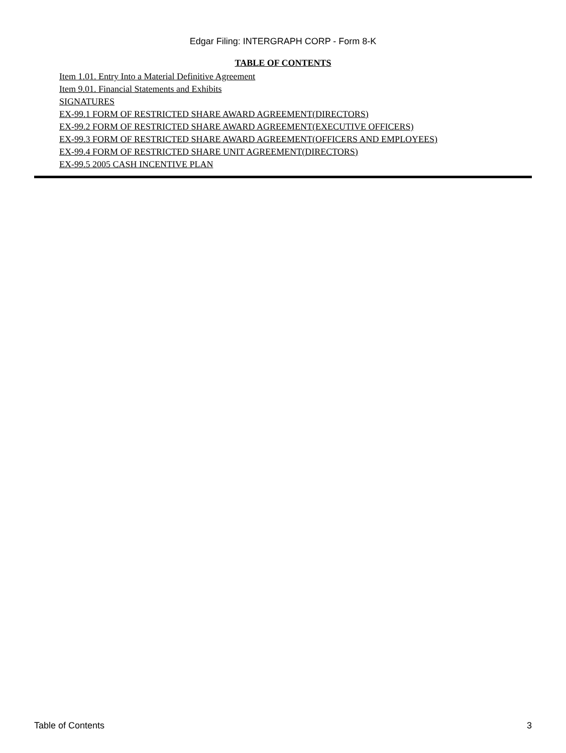Edgar Filing: INTERGRAPH CORP - Form 8-K
TABLE OF CONTENTS
Item 1.01. Entry Into a Material Definitive Agreement
Item 9.01. Financial Statements and Exhibits
SIGNATURES
EX-99.1 FORM OF RESTRICTED SHARE AWARD AGREEMENT(DIRECTORS)
EX-99.2 FORM OF RESTRICTED SHARE AWARD AGREEMENT(EXECUTIVE OFFICERS)
EX-99.3 FORM OF RESTRICTED SHARE AWARD AGREEMENT(OFFICERS AND EMPLOYEES)
EX-99.4 FORM OF RESTRICTED SHARE UNIT AGREEMENT(DIRECTORS)
EX-99.5 2005 CASH INCENTIVE PLAN
Table of Contents 3